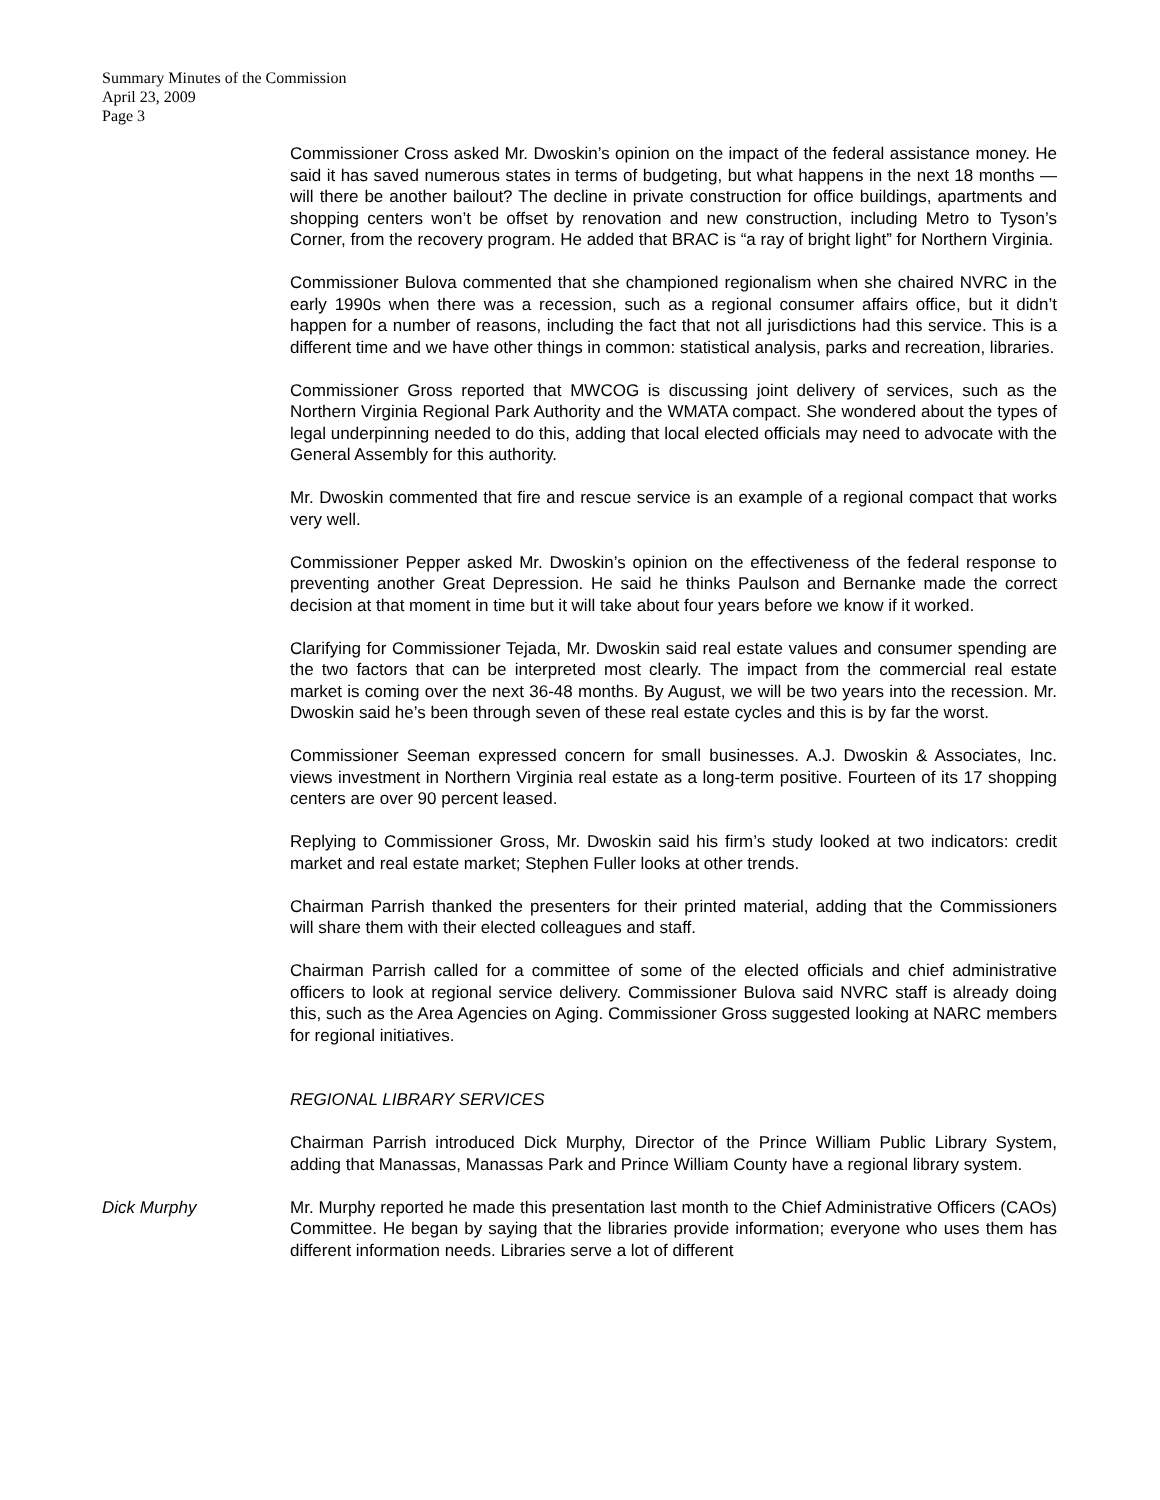Summary Minutes of the Commission
April 23, 2009
Page 3
Commissioner Cross asked Mr. Dwoskin’s opinion on the impact of the federal assistance money. He said it has saved numerous states in terms of budgeting, but what happens in the next 18 months — will there be another bailout? The decline in private construction for office buildings, apartments and shopping centers won’t be offset by renovation and new construction, including Metro to Tyson’s Corner, from the recovery program. He added that BRAC is “a ray of bright light” for Northern Virginia.
Commissioner Bulova commented that she championed regionalism when she chaired NVRC in the early 1990s when there was a recession, such as a regional consumer affairs office, but it didn’t happen for a number of reasons, including the fact that not all jurisdictions had this service. This is a different time and we have other things in common: statistical analysis, parks and recreation, libraries.
Commissioner Gross reported that MWCOG is discussing joint delivery of services, such as the Northern Virginia Regional Park Authority and the WMATA compact. She wondered about the types of legal underpinning needed to do this, adding that local elected officials may need to advocate with the General Assembly for this authority.
Mr. Dwoskin commented that fire and rescue service is an example of a regional compact that works very well.
Commissioner Pepper asked Mr. Dwoskin’s opinion on the effectiveness of the federal response to preventing another Great Depression. He said he thinks Paulson and Bernanke made the correct decision at that moment in time but it will take about four years before we know if it worked.
Clarifying for Commissioner Tejada, Mr. Dwoskin said real estate values and consumer spending are the two factors that can be interpreted most clearly. The impact from the commercial real estate market is coming over the next 36-48 months. By August, we will be two years into the recession. Mr. Dwoskin said he’s been through seven of these real estate cycles and this is by far the worst.
Commissioner Seeman expressed concern for small businesses. A.J. Dwoskin & Associates, Inc. views investment in Northern Virginia real estate as a long-term positive. Fourteen of its 17 shopping centers are over 90 percent leased.
Replying to Commissioner Gross, Mr. Dwoskin said his firm’s study looked at two indicators: credit market and real estate market; Stephen Fuller looks at other trends.
Chairman Parrish thanked the presenters for their printed material, adding that the Commissioners will share them with their elected colleagues and staff.
Chairman Parrish called for a committee of some of the elected officials and chief administrative officers to look at regional service delivery. Commissioner Bulova said NVRC staff is already doing this, such as the Area Agencies on Aging. Commissioner Gross suggested looking at NARC members for regional initiatives.
REGIONAL LIBRARY SERVICES
Chairman Parrish introduced Dick Murphy, Director of the Prince William Public Library System, adding that Manassas, Manassas Park and Prince William County have a regional library system.
Dick Murphy Mr. Murphy reported he made this presentation last month to the Chief Administrative Officers (CAOs) Committee. He began by saying that the libraries provide information; everyone who uses them has different information needs. Libraries serve a lot of different